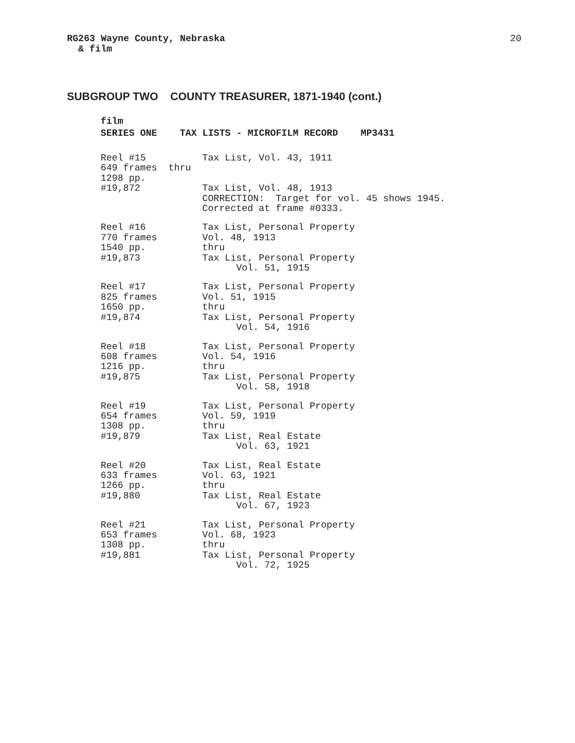RG263 Wayne County, Nebraska
& film
20
SUBGROUP TWO COUNTY TREASURER, 1871-1940 (cont.)
film
SERIES ONE TAX LISTS - MICROFILM RECORD MP3431
Reel #15 649 frames thru 1298 pp. #19,872
Tax List, Vol. 43, 1911 Tax List, Vol. 48, 1913 CORRECTION: Target for vol. 45 shows 1945. Corrected at frame #0333.
Reel #16 770 frames 1540 pp. #19,873
Tax List, Personal Property Vol. 48, 1913 thru Tax List, Personal Property Vol. 51, 1915
Reel #17 825 frames 1650 pp. #19,874
Tax List, Personal Property Vol. 51, 1915 thru Tax List, Personal Property Vol. 54, 1916
Reel #18 608 frames 1216 pp. #19,875
Tax List, Personal Property Vol. 54, 1916 thru Tax List, Personal Property Vol. 58, 1918
Reel #19 654 frames 1308 pp. #19,879
Tax List, Personal Property Vol. 59, 1919 thru Tax List, Real Estate Vol. 63, 1921
Reel #20 633 frames 1266 pp. #19,880
Tax List, Real Estate Vol. 63, 1921 thru Tax List, Real Estate Vol. 67, 1923
Reel #21 653 frames 1308 pp. #19,881
Tax List, Personal Property Vol. 68, 1923 thru Tax List, Personal Property Vol. 72, 1925